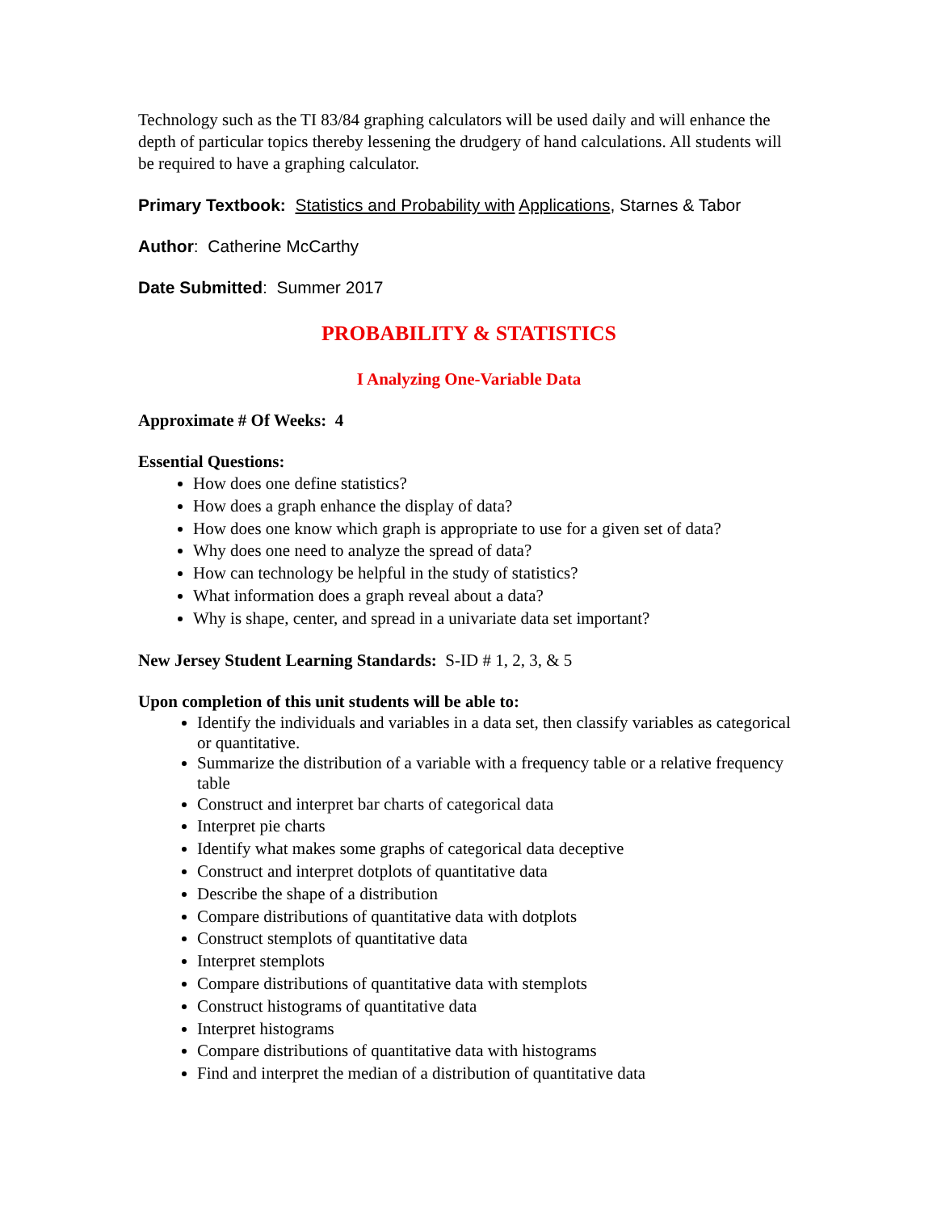Technology such as the TI 83/84 graphing calculators will be used daily and will enhance the depth of particular topics thereby lessening the drudgery of hand calculations. All students will be required to have a graphing calculator.
Primary Textbook: Statistics and Probability with Applications, Starnes & Tabor
Author: Catherine McCarthy
Date Submitted: Summer 2017
PROBABILITY & STATISTICS
I Analyzing One-Variable Data
Approximate # Of Weeks: 4
Essential Questions:
How does one define statistics?
How does a graph enhance the display of data?
How does one know which graph is appropriate to use for a given set of data?
Why does one need to analyze the spread of data?
How can technology be helpful in the study of statistics?
What information does a graph reveal about a data?
Why is shape, center, and spread in a univariate data set important?
New Jersey Student Learning Standards: S-ID # 1, 2, 3, & 5
Upon completion of this unit students will be able to:
Identify the individuals and variables in a data set, then classify variables as categorical or quantitative.
Summarize the distribution of a variable with a frequency table or a relative frequency table
Construct and interpret bar charts of categorical data
Interpret pie charts
Identify what makes some graphs of categorical data deceptive
Construct and interpret dotplots of quantitative data
Describe the shape of a distribution
Compare distributions of quantitative data with dotplots
Construct stemplots of quantitative data
Interpret stemplots
Compare distributions of quantitative data with stemplots
Construct histograms of quantitative data
Interpret histograms
Compare distributions of quantitative data with histograms
Find and interpret the median of a distribution of quantitative data